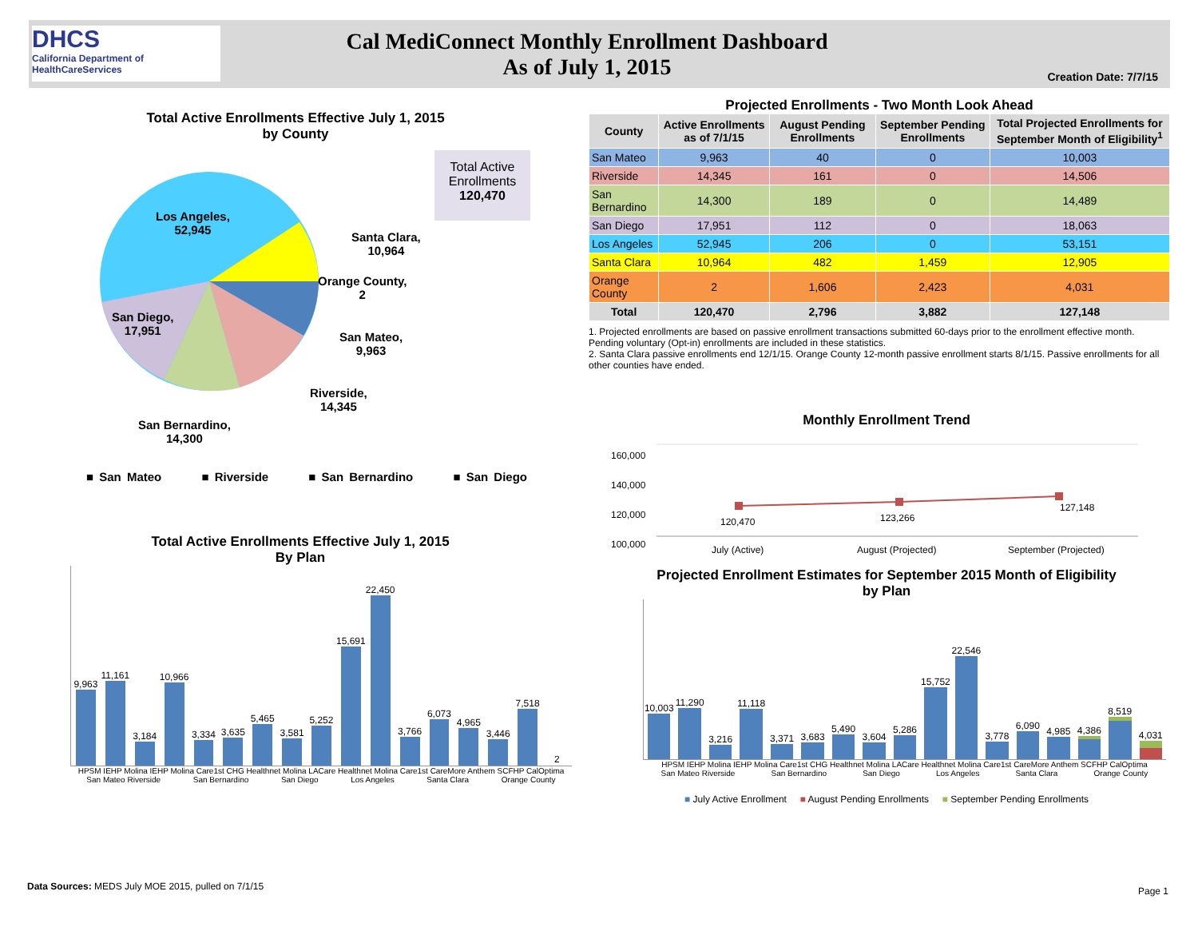DHCS
California Department of HealthCareServices
Cal MediConnect Monthly Enrollment Dashboard
As of July 1, 2015
Creation Date: 7/7/15
Total Active Enrollments Effective July 1, 2015
by County
Total Active Enrollments
120,470
Los Angeles,
52,945
Santa Clara,
10,964
Orange County,
2
San Diego,
17,951
San Mateo,
9,963
Riverside,
14,345
San Bernardino,
14,300
■ San Mateo ■ Riverside ■ San Bernardino ■ San Diego
Projected Enrollments - Two Month Look Ahead
| County | Active Enrollments as of 7/1/15 | August Pending Enrollments | September Pending Enrollments | Total Projected Enrollments for September Month of Eligibility<sup>1</sup> |
| --- | --- | --- | --- | --- |
| San Mateo | 9,963 | 40 | 0 | 10,003 |
| Riverside | 14,345 | 161 | 0 | 14,506 |
| San Bernardino | 14,300 | 189 | 0 | 14,489 |
| San Diego | 17,951 | 112 | 0 | 18,063 |
| Los Angeles | 52,945 | 206 | 0 | 53,151 |
| Santa Clara | 10,964 | 482 | 1,459 | 12,905 |
| Orange County | 2 | 1,606 | 2,423 | 4,031 |
| Total | 120,470 | 2,796 | 3,882 | 127,148 |
1. Projected enrollments are based on passive enrollment transactions submitted 60-days prior to the enrollment effective month. Pending voluntary (Opt-in) enrollments are included in these statistics.
2. Santa Clara passive enrollments end 12/1/15. Orange County 12-month passive enrollment starts 8/1/15. Passive enrollments for all other counties have ended.
Monthly Enrollment Trend
160,000
140,000
120,000
100,000
120,470 123,266
127,148
July (Active) August (Projected) September (Projected)
Total Active Enrollments Effective July 1, 2015
By Plan
9,963
11,161
3,184
10,966
3,334
3,635
5,465
3,581
5,252
15,691
22,450
3,766
6,073
4,965
3,446
7,518
2
HPSM IEHP Molina IEHP Molina Care1st CHG Healthnet Molina LACare Healthnet Molina Care1st CareMore Anthem SCFHP CalOptima
San Mateo Riverside San Bernardino San Diego Los Angeles Santa Clara Orange County
Projected Enrollment Estimates for September 2015 Month of Eligibility
by Plan
10,003
11,290
3,216
11,118
3,371
3,683
5,490
3,604
5,286
15,752
22,546
3,778
6,090
4,985
4,386
8,519
4,031
HPSM IEHP Molina IEHP Molina Care1st CHG Healthnet Molina LACare Healthnet Molina Care1st CareMore Anthem SCFHP CalOptima
San Mateo Riverside San Bernardino San Diego Los Angeles Santa Clara Orange County
■ July Active Enrollment ■ August Pending Enrollments ■ September Pending Enrollments
Data Sources: MEDS July MOE 2015, pulled on 7/1/15
Page 1